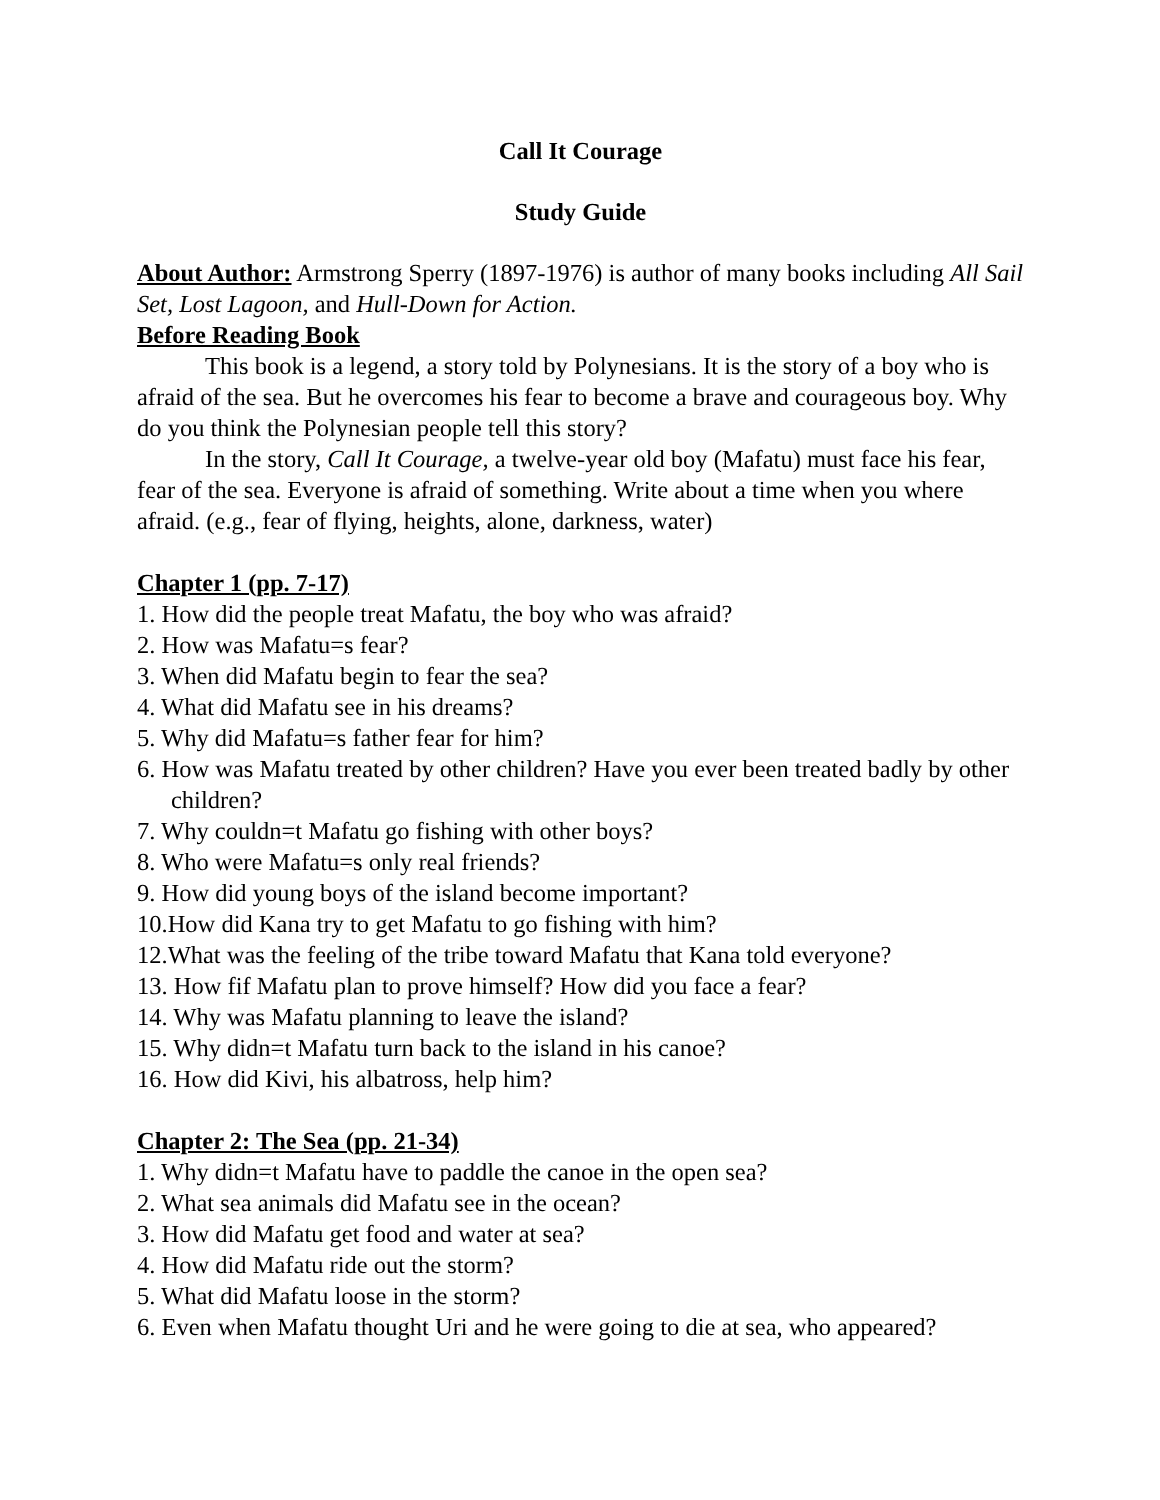Call It Courage
Study Guide
About Author: Armstrong Sperry (1897-1976) is author of many books including All Sail Set, Lost Lagoon, and Hull-Down for Action.
Before Reading Book
This book is a legend, a story told by Polynesians. It is the story of a boy who is afraid of the sea. But he overcomes his fear to become a brave and courageous boy. Why do you think the Polynesian people tell this story?
In the story, Call It Courage, a twelve-year old boy (Mafatu) must face his fear, fear of the sea. Everyone is afraid of something. Write about a time when you where afraid. (e.g., fear of flying, heights, alone, darkness, water)
Chapter 1 (pp. 7-17)
1. How did the people treat Mafatu, the boy who was afraid?
2. How was Mafatu=s fear?
3. When did Mafatu begin to fear the sea?
4. What did Mafatu see in his dreams?
5. Why did Mafatu=s father fear for him?
6. How was Mafatu treated by other children? Have you ever been treated badly by other children?
7. Why couldn=t Mafatu go fishing with other boys?
8. Who were Mafatu=s only real friends?
9. How did young boys of the island become important?
10.How did Kana try to get Mafatu to go fishing with him?
12.What was the feeling of the tribe toward Mafatu that Kana told everyone?
13. How fif Mafatu plan to prove himself? How did you face a fear?
14. Why was Mafatu planning to leave the island?
15. Why didn=t Mafatu turn back to the island in his canoe?
16. How did Kivi, his albatross, help him?
Chapter 2: The Sea (pp. 21-34)
1. Why didn=t Mafatu have to paddle the canoe in the open sea?
2. What sea animals did Mafatu see in the ocean?
3. How did Mafatu get food and water at sea?
4. How did Mafatu ride out the storm?
5. What did Mafatu loose in the storm?
6. Even when Mafatu thought Uri and he were going to die at sea, who appeared?